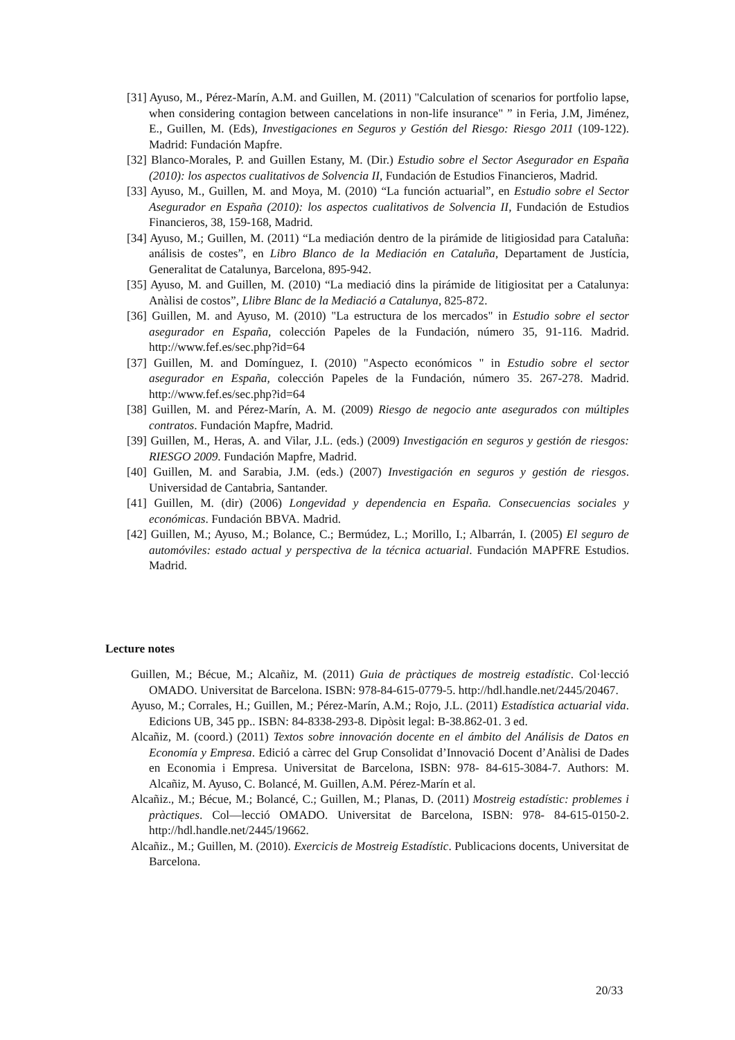[31] Ayuso, M., Pérez-Marín, A.M. and Guillen, M. (2011) "Calculation of scenarios for portfolio lapse, when considering contagion between cancelations in non-life insurance" ” in Feria, J.M, Jiménez, E., Guillen, M. (Eds), Investigaciones en Seguros y Gestión del Riesgo: Riesgo 2011 (109-122). Madrid: Fundación Mapfre.
[32] Blanco-Morales, P. and Guillen Estany, M. (Dir.) Estudio sobre el Sector Asegurador en España (2010): los aspectos cualitativos de Solvencia II, Fundación de Estudios Financieros, Madrid.
[33] Ayuso, M., Guillen, M. and Moya, M. (2010) “La función actuarial”, en Estudio sobre el Sector Asegurador en España (2010): los aspectos cualitativos de Solvencia II, Fundación de Estudios Financieros, 38, 159-168, Madrid.
[34] Ayuso, M.; Guillen, M. (2011) “La mediación dentro de la pirámide de litigiosidad para Cataluña: análisis de costes”, en Libro Blanco de la Mediación en Cataluña, Departament de Justícia, Generalitat de Catalunya, Barcelona, 895-942.
[35] Ayuso, M. and Guillen, M. (2010) “La mediació dins la pirámide de litigiositat per a Catalunya: Anàlisi de costos”, Llibre Blanc de la Mediació a Catalunya, 825-872.
[36] Guillen, M. and Ayuso, M. (2010) "La estructura de los mercados" in Estudio sobre el sector asegurador en España, colección Papeles de la Fundación, número 35, 91-116. Madrid. http://www.fef.es/sec.php?id=64
[37] Guillen, M. and Domínguez, I. (2010) "Aspecto económicos " in Estudio sobre el sector asegurador en España, colección Papeles de la Fundación, número 35. 267-278. Madrid. http://www.fef.es/sec.php?id=64
[38] Guillen, M. and Pérez-Marín, A. M. (2009) Riesgo de negocio ante asegurados con múltiples contratos. Fundación Mapfre, Madrid.
[39] Guillen, M., Heras, A. and Vilar, J.L. (eds.) (2009) Investigación en seguros y gestión de riesgos: RIESGO 2009. Fundación Mapfre, Madrid.
[40] Guillen, M. and Sarabia, J.M. (eds.) (2007) Investigación en seguros y gestión de riesgos. Universidad de Cantabria, Santander.
[41] Guillen, M. (dir) (2006) Longevidad y dependencia en España. Consecuencias sociales y económicas. Fundación BBVA. Madrid.
[42] Guillen, M.; Ayuso, M.; Bolance, C.; Bermúdez, L.; Morillo, I.; Albarrán, I. (2005) El seguro de automóviles: estado actual y perspectiva de la técnica actuarial. Fundación MAPFRE Estudios. Madrid.
Lecture notes
Guillen, M.; Bécue, M.; Alcañiz, M. (2011) Guia de pràctiques de mostreig estadístic. Col·lecció OMADO. Universitat de Barcelona. ISBN: 978-84-615-0779-5. http://hdl.handle.net/2445/20467.
Ayuso, M.; Corrales, H.; Guillen, M.; Pérez-Marín, A.M.; Rojo, J.L. (2011) Estadística actuarial vida. Edicions UB, 345 pp.. ISBN: 84-8338-293-8. Dipòsit legal: B-38.862-01. 3 ed.
Alcañiz, M. (coord.) (2011) Textos sobre innovación docente en el ámbito del Análisis de Datos en Economía y Empresa. Edició a càrrec del Grup Consolidat d’Innovació Docent d’Anàlisi de Dades en Economia i Empresa. Universitat de Barcelona, ISBN: 978- 84-615-3084-7. Authors: M. Alcañiz, M. Ayuso, C. Bolancé, M. Guillen, A.M. Pérez-Marín et al.
Alcañiz., M.; Bécue, M.; Bolancé, C.; Guillen, M.; Planas, D. (2011) Mostreig estadístic: problemes i pràctiques. Col—lecció OMADO. Universitat de Barcelona, ISBN: 978- 84-615-0150-2. http://hdl.handle.net/2445/19662.
Alcañiz., M.; Guillen, M. (2010). Exercicis de Mostreig Estadístic. Publicacions docents, Universitat de Barcelona.
20/33